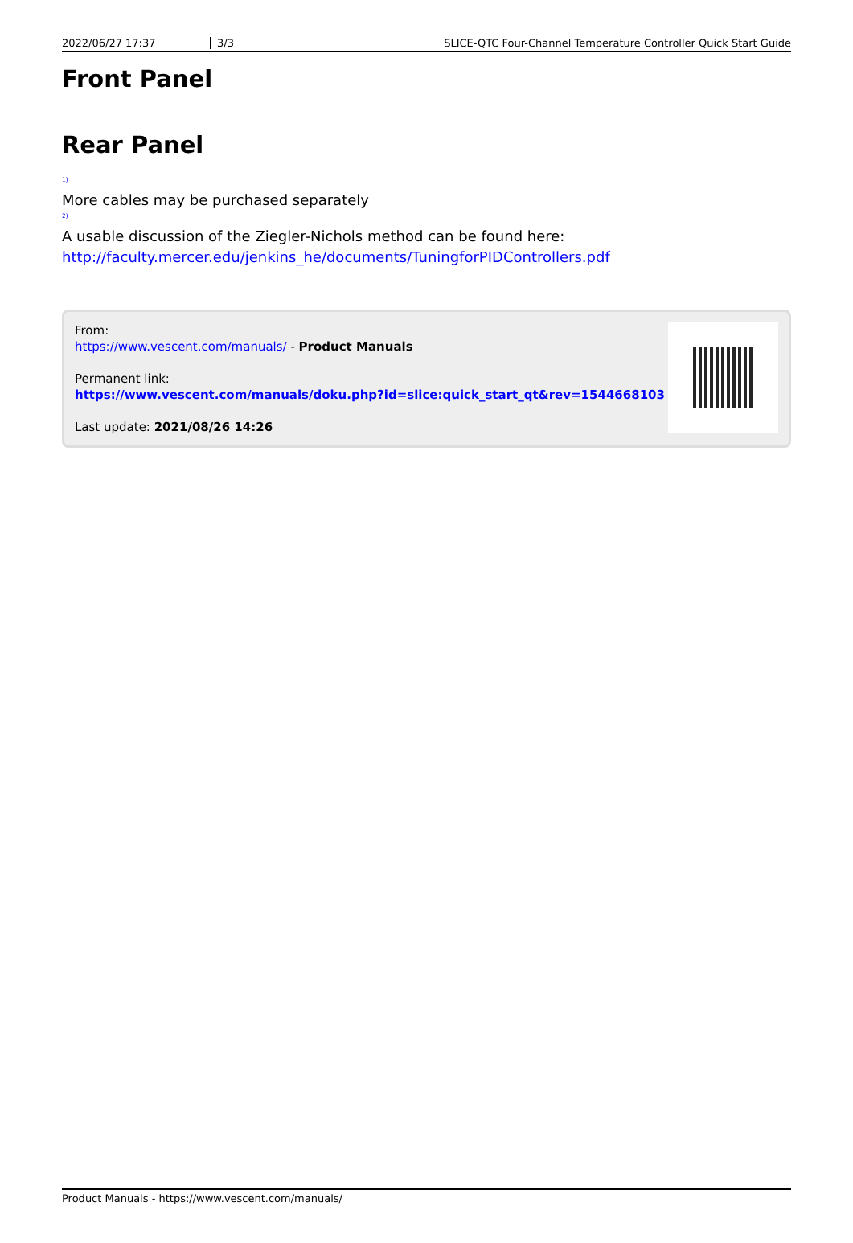2022/06/27 17:37 3/3 SLICE-QTC Four-Channel Temperature Controller Quick Start Guide
Front Panel
Rear Panel
<sup>1)</sup>
More cables may be purchased separately
<sup>2)</sup>
A usable discussion of the Ziegler-Nichols method can be found here: http://faculty.mercer.edu/jenkins_he/documents/TuningforPIDControllers.pdf
From:
https://www.vescent.com/manuals/ - Product Manuals
Permanent link:
https://www.vescent.com/manuals/doku.php?id=slice:quick_start_qt&rev=1544668103
Last update: 2021/08/26 14:26
Product Manuals - https://www.vescent.com/manuals/